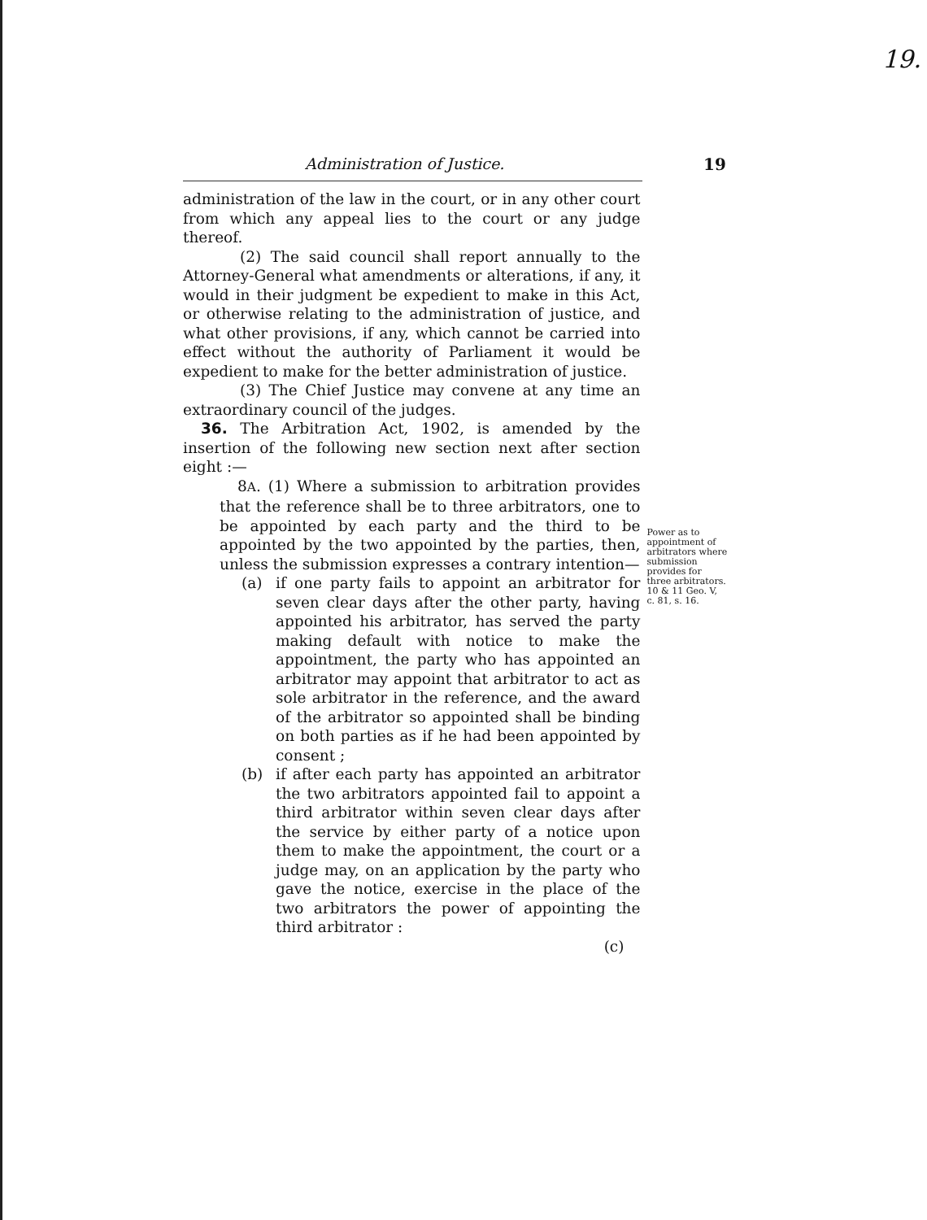19.
Administration of Justice.
19
administration of the law in the court, or in any other court from which any appeal lies to the court or any judge thereof.
(2) The said council shall report annually to the Attorney-General what amendments or alterations, if any, it would in their judgment be expedient to make in this Act, or otherwise relating to the administration of justice, and what other provisions, if any, which cannot be carried into effect without the authority of Parliament it would be expedient to make for the better administration of justice.
(3) The Chief Justice may convene at any time an extraordinary council of the judges.
36. The Arbitration Act, 1902, is amended by the insertion of the following new section next after section eight :—
8A. (1) Where a submission to arbitration provides that the reference shall be to three arbitrators, one to be appointed by each party and the third to be appointed by the two appointed by the parties, then, unless the submission expresses a contrary intention—
(a) if one party fails to appoint an arbitrator for seven clear days after the other party, having appointed his arbitrator, has served the party making default with notice to make the appointment, the party who has appointed an arbitrator may appoint that arbitrator to act as sole arbitrator in the reference, and the award of the arbitrator so appointed shall be binding on both parties as if he had been appointed by consent ;
(b) if after each party has appointed an arbitrator the two arbitrators appointed fail to appoint a third arbitrator within seven clear days after the service by either party of a notice upon them to make the appointment, the court or a judge may, on an application by the party who gave the notice, exercise in the place of the two arbitrators the power of appointing the third arbitrator :
(c)
Power as to appointment of arbitrators where submission provides for three arbitrators.
10 & 11 Geo. V, c. 81, s. 16.